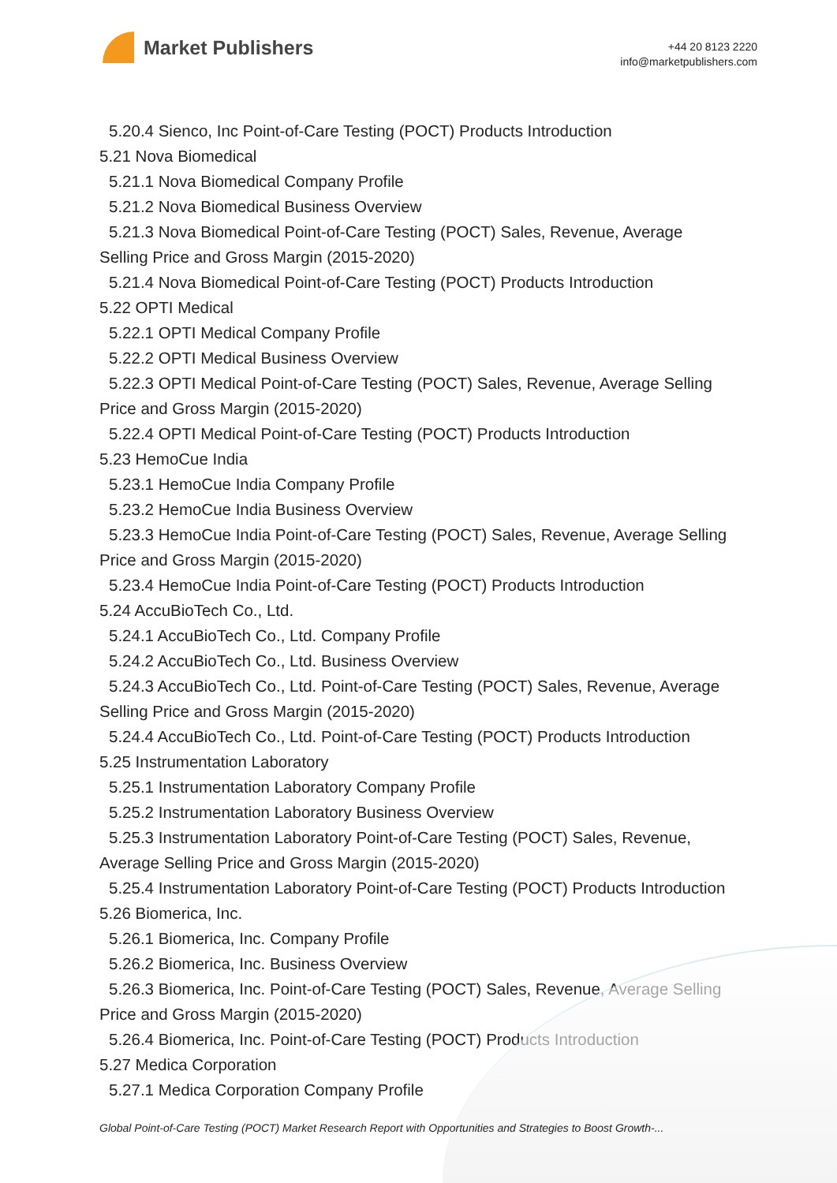Market Publishers
+44 20 8123 2220
info@marketpublishers.com
5.20.4 Sienco, Inc Point-of-Care Testing (POCT) Products Introduction
5.21 Nova Biomedical
5.21.1 Nova Biomedical Company Profile
5.21.2 Nova Biomedical Business Overview
5.21.3 Nova Biomedical Point-of-Care Testing (POCT) Sales, Revenue, Average
Selling Price and Gross Margin (2015-2020)
5.21.4 Nova Biomedical Point-of-Care Testing (POCT) Products Introduction
5.22 OPTI Medical
5.22.1 OPTI Medical Company Profile
5.22.2 OPTI Medical Business Overview
5.22.3 OPTI Medical Point-of-Care Testing (POCT) Sales, Revenue, Average Selling
Price and Gross Margin (2015-2020)
5.22.4 OPTI Medical Point-of-Care Testing (POCT) Products Introduction
5.23 HemoCue India
5.23.1 HemoCue India Company Profile
5.23.2 HemoCue India Business Overview
5.23.3 HemoCue India Point-of-Care Testing (POCT) Sales, Revenue, Average Selling
Price and Gross Margin (2015-2020)
5.23.4 HemoCue India Point-of-Care Testing (POCT) Products Introduction
5.24 AccuBioTech Co., Ltd.
5.24.1 AccuBioTech Co., Ltd. Company Profile
5.24.2 AccuBioTech Co., Ltd. Business Overview
5.24.3 AccuBioTech Co., Ltd. Point-of-Care Testing (POCT) Sales, Revenue, Average
Selling Price and Gross Margin (2015-2020)
5.24.4 AccuBioTech Co., Ltd. Point-of-Care Testing (POCT) Products Introduction
5.25 Instrumentation Laboratory
5.25.1 Instrumentation Laboratory Company Profile
5.25.2 Instrumentation Laboratory Business Overview
5.25.3 Instrumentation Laboratory Point-of-Care Testing (POCT) Sales, Revenue,
Average Selling Price and Gross Margin (2015-2020)
5.25.4 Instrumentation Laboratory Point-of-Care Testing (POCT) Products Introduction
5.26 Biomerica, Inc.
5.26.1 Biomerica, Inc. Company Profile
5.26.2 Biomerica, Inc. Business Overview
5.26.3 Biomerica, Inc. Point-of-Care Testing (POCT) Sales, Revenue, Average Selling
Price and Gross Margin (2015-2020)
5.26.4 Biomerica, Inc. Point-of-Care Testing (POCT) Products Introduction
5.27 Medica Corporation
5.27.1 Medica Corporation Company Profile
Global Point-of-Care Testing (POCT) Market Research Report with Opportunities and Strategies to Boost Growth-...